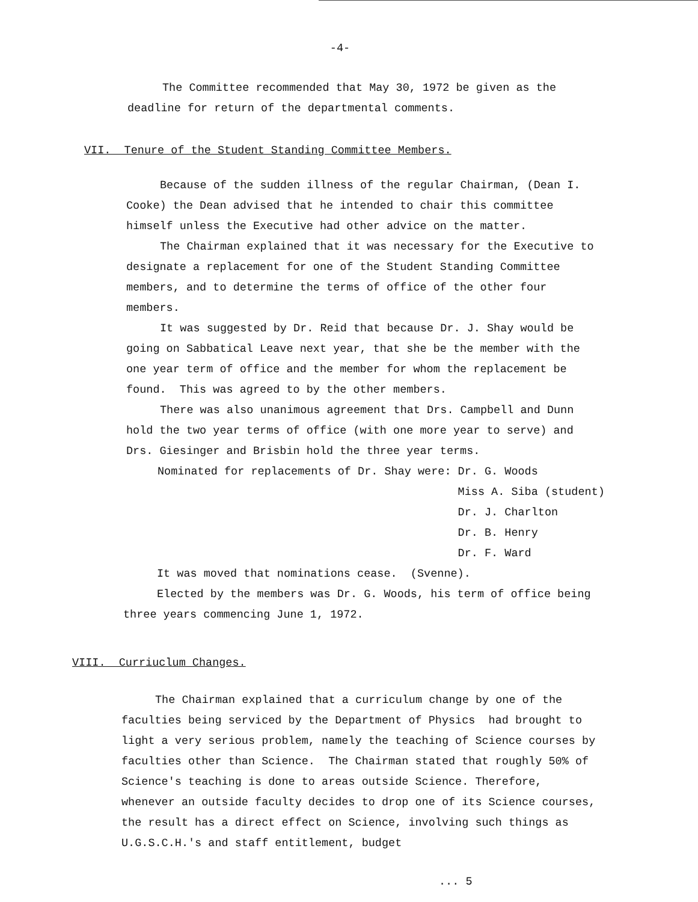-4-
The Committee recommended that May 30, 1972 be given as the deadline for return of the departmental comments.
VII. Tenure of the Student Standing Committee Members.
Because of the sudden illness of the regular Chairman, (Dean I. Cooke) the Dean advised that he intended to chair this committee himself unless the Executive had other advice on the matter.
The Chairman explained that it was necessary for the Executive to designate a replacement for one of the Student Standing Committee members, and to determine the terms of office of the other four members.
It was suggested by Dr. Reid that because Dr. J. Shay would be going on Sabbatical Leave next year, that she be the member with the one year term of office and the member for whom the replacement be found. This was agreed to by the other members.
There was also unanimous agreement that Drs. Campbell and Dunn hold the two year terms of office (with one more year to serve) and Drs. Giesinger and Brisbin hold the three year terms.
Nominated for replacements of Dr. Shay were:
Dr. G. Woods
Miss A. Siba (student)
Dr. J. Charlton
Dr. B. Henry
Dr. F. Ward
It was moved that nominations cease. (Svenne).
Elected by the members was Dr. G. Woods, his term of office being three years commencing June 1, 1972.
VIII. Curriuclum Changes.
The Chairman explained that a curriculum change by one of the faculties being serviced by the Department of Physics had brought to light a very serious problem, namely the teaching of Science courses by faculties other than Science. The Chairman stated that roughly 50% of Science's teaching is done to areas outside Science. Therefore, whenever an outside faculty decides to drop one of its Science courses, the result has a direct effect on Science, involving such things as U.G.S.C.H.'s and staff entitlement, budget
... 5